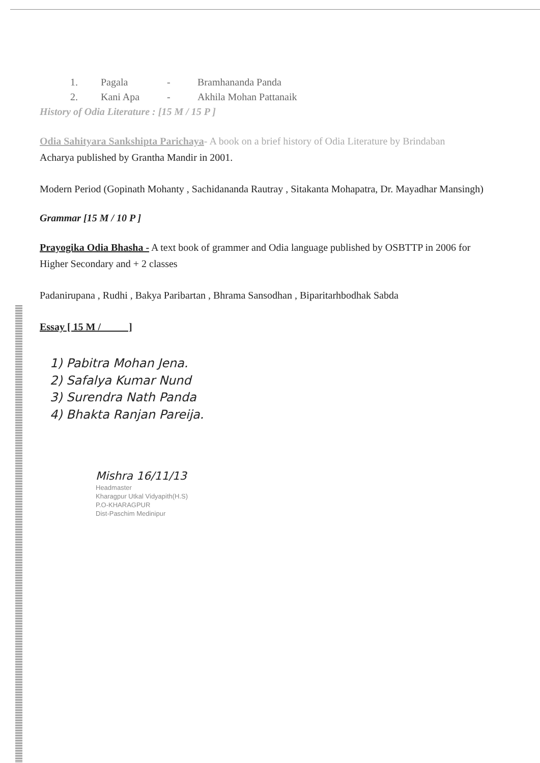1. Pagala - Bramhananda Panda
2. Kani Apa - Akhila Mohan Pattanaik
History of Odia Literature : [15 M / 15 P ]
Odia Sahityara Sankshipta Parichaya- A book on a brief history of Odia Literature by Brindaban
Acharya published by Grantha Mandir in 2001.
Modern Period (Gopinath Mohanty , Sachidananda Rautray , Sitakanta Mohapatra, Dr. Mayadhar Mansingh)
Grammar [15 M / 10 P ]
Prayogika Odia Bhasha - A text book of grammer and Odia language published by OSBTTP in 2006 for Higher Secondary and + 2 classes
Padanirupana , Rudhi , Bakya Paribartan , Bhrama Sansodhan , Biparitarhbodhak Sabda
Essay [ 15 M / ]
1) Pabitra Mohan Jena.
2) Safalya Kumar Nund
3) Surendra Nath Panda
4) Bhakta Ranjan Pareija.
Mishra 16/11/13
Headmaster
Kharagpur Utkal Vidyapith(H.S)
P.O-KHARAGPUR
Dist-Paschim Medinipur